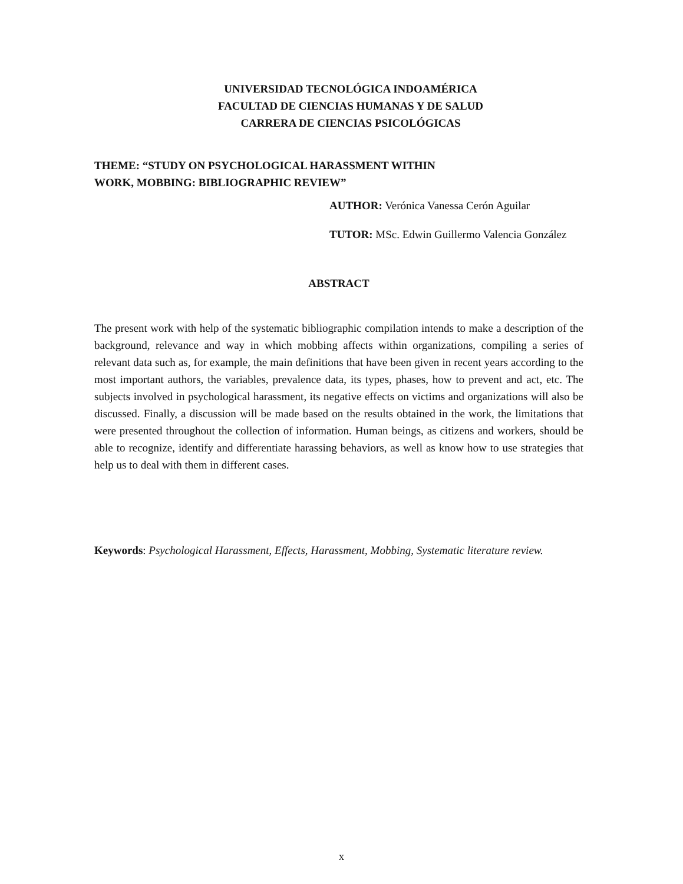UNIVERSIDAD TECNOLÓGICA INDOAMÉRICA
FACULTAD DE CIENCIAS HUMANAS Y DE SALUD
CARRERA DE CIENCIAS PSICOLÓGICAS
THEME: “STUDY ON PSYCHOLOGICAL HARASSMENT WITHIN
WORK, MOBBING: BIBLIOGRAPHIC REVIEW”
AUTHOR: Verónica Vanessa Cerón Aguilar
TUTOR: MSc. Edwin Guillermo Valencia González
ABSTRACT
The present work with help of the systematic bibliographic compilation intends to make a description of the background, relevance and way in which mobbing affects within organizations, compiling a series of relevant data such as, for example, the main definitions that have been given in recent years according to the most important authors, the variables, prevalence data, its types, phases, how to prevent and act, etc. The subjects involved in psychological harassment, its negative effects on victims and organizations will also be discussed. Finally, a discussion will be made based on the results obtained in the work, the limitations that were presented throughout the collection of information. Human beings, as citizens and workers, should be able to recognize, identify and differentiate harassing behaviors, as well as know how to use strategies that help us to deal with them in different cases.
Keywords: Psychological Harassment, Effects, Harassment, Mobbing, Systematic literature review.
x